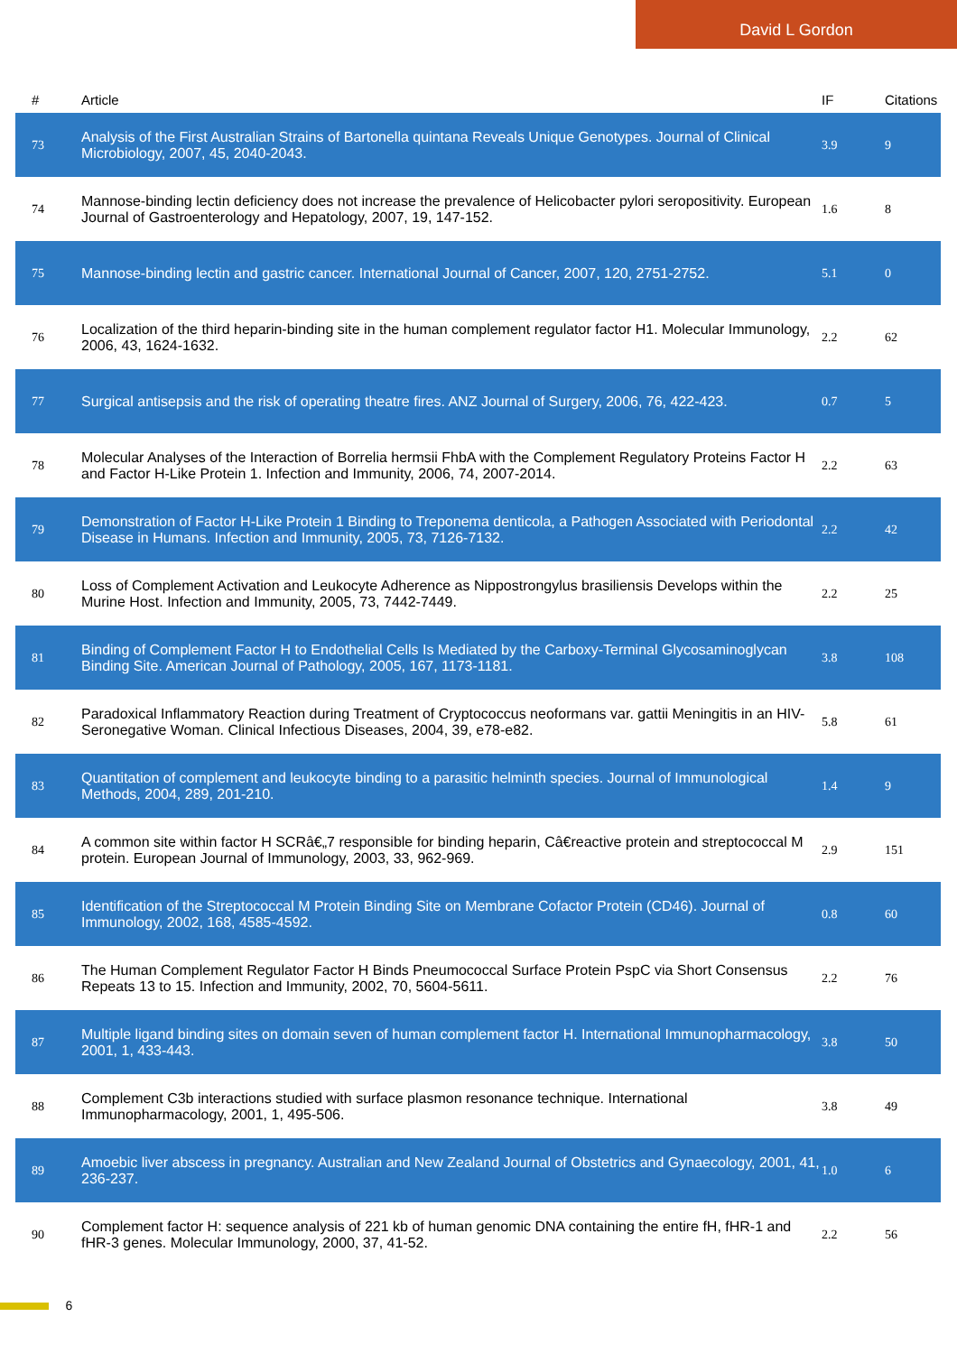David L Gordon
| # | Article | IF | Citations |
| --- | --- | --- | --- |
| 73 | Analysis of the First Australian Strains of Bartonella quintana Reveals Unique Genotypes. Journal of Clinical Microbiology, 2007, 45, 2040-2043. | 3.9 | 9 |
| 74 | Mannose-binding lectin deficiency does not increase the prevalence of Helicobacter pylori seropositivity. European Journal of Gastroenterology and Hepatology, 2007, 19, 147-152. | 1.6 | 8 |
| 75 | Mannose-binding lectin and gastric cancer. International Journal of Cancer, 2007, 120, 2751-2752. | 5.1 | 0 |
| 76 | Localization of the third heparin-binding site in the human complement regulator factor H1. Molecular Immunology, 2006, 43, 1624-1632. | 2.2 | 62 |
| 77 | Surgical antisepsis and the risk of operating theatre fires. ANZ Journal of Surgery, 2006, 76, 422-423. | 0.7 | 5 |
| 78 | Molecular Analyses of the Interaction of Borrelia hermsii FhbA with the Complement Regulatory Proteins Factor H and Factor H-Like Protein 1. Infection and Immunity, 2006, 74, 2007-2014. | 2.2 | 63 |
| 79 | Demonstration of Factor H-Like Protein 1 Binding to Treponema denticola, a Pathogen Associated with Periodontal Disease in Humans. Infection and Immunity, 2005, 73, 7126-7132. | 2.2 | 42 |
| 80 | Loss of Complement Activation and Leukocyte Adherence as Nippostrongylus brasiliensis Develops within the Murine Host. Infection and Immunity, 2005, 73, 7442-7449. | 2.2 | 25 |
| 81 | Binding of Complement Factor H to Endothelial Cells Is Mediated by the Carboxy-Terminal Glycosaminoglycan Binding Site. American Journal of Pathology, 2005, 167, 1173-1181. | 3.8 | 108 |
| 82 | Paradoxical Inflammatory Reaction during Treatment of Cryptococcus neoformans var. gattii Meningitis in an HIV-Seronegative Woman. Clinical Infectious Diseases, 2004, 39, e78-e82. | 5.8 | 61 |
| 83 | Quantitation of complement and leukocyte binding to a parasitic helminth species. Journal of Immunological Methods, 2004, 289, 201-210. | 1.4 | 9 |
| 84 | A common site within factor H SCRâ€„7 responsible for binding heparin, Câ€reactive protein and streptococcal M protein. European Journal of Immunology, 2003, 33, 962-969. | 2.9 | 151 |
| 85 | Identification of the Streptococcal M Protein Binding Site on Membrane Cofactor Protein (CD46). Journal of Immunology, 2002, 168, 4585-4592. | 0.8 | 60 |
| 86 | The Human Complement Regulator Factor H Binds Pneumococcal Surface Protein PspC via Short Consensus Repeats 13 to 15. Infection and Immunity, 2002, 70, 5604-5611. | 2.2 | 76 |
| 87 | Multiple ligand binding sites on domain seven of human complement factor H. International Immunopharmacology, 2001, 1, 433-443. | 3.8 | 50 |
| 88 | Complement C3b interactions studied with surface plasmon resonance technique. International Immunopharmacology, 2001, 1, 495-506. | 3.8 | 49 |
| 89 | Amoebic liver abscess in pregnancy. Australian and New Zealand Journal of Obstetrics and Gynaecology, 2001, 41, 236-237. | 1.0 | 6 |
| 90 | Complement factor H: sequence analysis of 221 kb of human genomic DNA containing the entire fH, fHR-1 and fHR-3 genes. Molecular Immunology, 2000, 37, 41-52. | 2.2 | 56 |
6